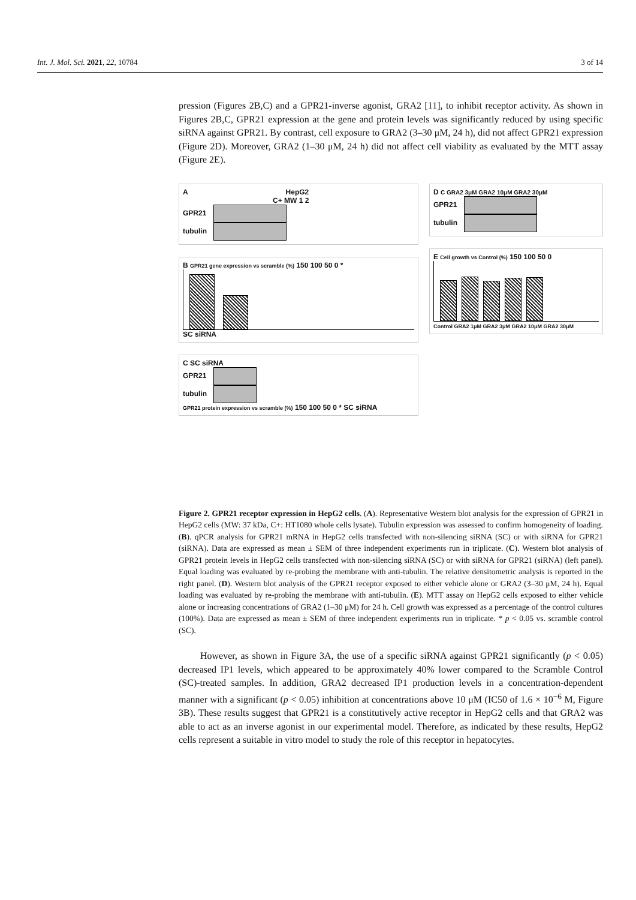Int. J. Mol. Sci. 2021, 22, 10784 3 of 14
pression (Figures 2B,C) and a GPR21-inverse agonist, GRA2 [11], to inhibit receptor activity. As shown in Figures 2B,C, GPR21 expression at the gene and protein levels was significantly reduced by using specific siRNA against GPR21. By contrast, cell exposure to GRA2 (3–30 μM, 24 h), did not affect GPR21 expression (Figure 2D). Moreover, GRA2 (1–30 μM, 24 h) did not affect cell viability as evaluated by the MTT assay (Figure 2E).
A HepG2
C+ MW 1 2
GPR21
tubulin
B GPR21 gene expression vs scramble (%) 150 100 50 0 *
SC siRNA
C SC siRNA
GPR21
tubulin
GPR21 protein expression vs scramble (%) 150 100 50 0 * SC siRNA
D C GRA2 3μM GRA2 10μM GRA2 30μM
GPR21
tubulin
E Cell growth vs Control (%) 150 100 50 0
Control GRA2 1μM GRA2 3μM GRA2 10μM GRA2 30μM
Figure 2. GPR21 receptor expression in HepG2 cells. (A). Representative Western blot analysis for the expression of GPR21 in HepG2 cells (MW: 37 kDa, C+: HT1080 whole cells lysate). Tubulin expression was assessed to confirm homogeneity of loading. (B). qPCR analysis for GPR21 mRNA in HepG2 cells transfected with non-silencing siRNA (SC) or with siRNA for GPR21 (siRNA). Data are expressed as mean ± SEM of three independent experiments run in triplicate. (C). Western blot analysis of GPR21 protein levels in HepG2 cells transfected with non-silencing siRNA (SC) or with siRNA for GPR21 (siRNA) (left panel). Equal loading was evaluated by re-probing the membrane with anti-tubulin. The relative densitometric analysis is reported in the right panel. (D). Western blot analysis of the GPR21 receptor exposed to either vehicle alone or GRA2 (3–30 μM, 24 h). Equal loading was evaluated by re-probing the membrane with anti-tubulin. (E). MTT assay on HepG2 cells exposed to either vehicle alone or increasing concentrations of GRA2 (1–30 μM) for 24 h. Cell growth was expressed as a percentage of the control cultures (100%). Data are expressed as mean ± SEM of three independent experiments run in triplicate. * p < 0.05 vs. scramble control (SC).
However, as shown in Figure 3A, the use of a specific siRNA against GPR21 significantly (p < 0.05) decreased IP1 levels, which appeared to be approximately 40% lower compared to the Scramble Control (SC)-treated samples. In addition, GRA2 decreased IP1 production levels in a concentration-dependent manner with a significant (p < 0.05) inhibition at concentrations above 10 μM (IC50 of 1.6 × 10<sup>−6</sup> M, Figure 3B). These results suggest that GPR21 is a constitutively active receptor in HepG2 cells and that GRA2 was able to act as an inverse agonist in our experimental model. Therefore, as indicated by these results, HepG2 cells represent a suitable in vitro model to study the role of this receptor in hepatocytes.